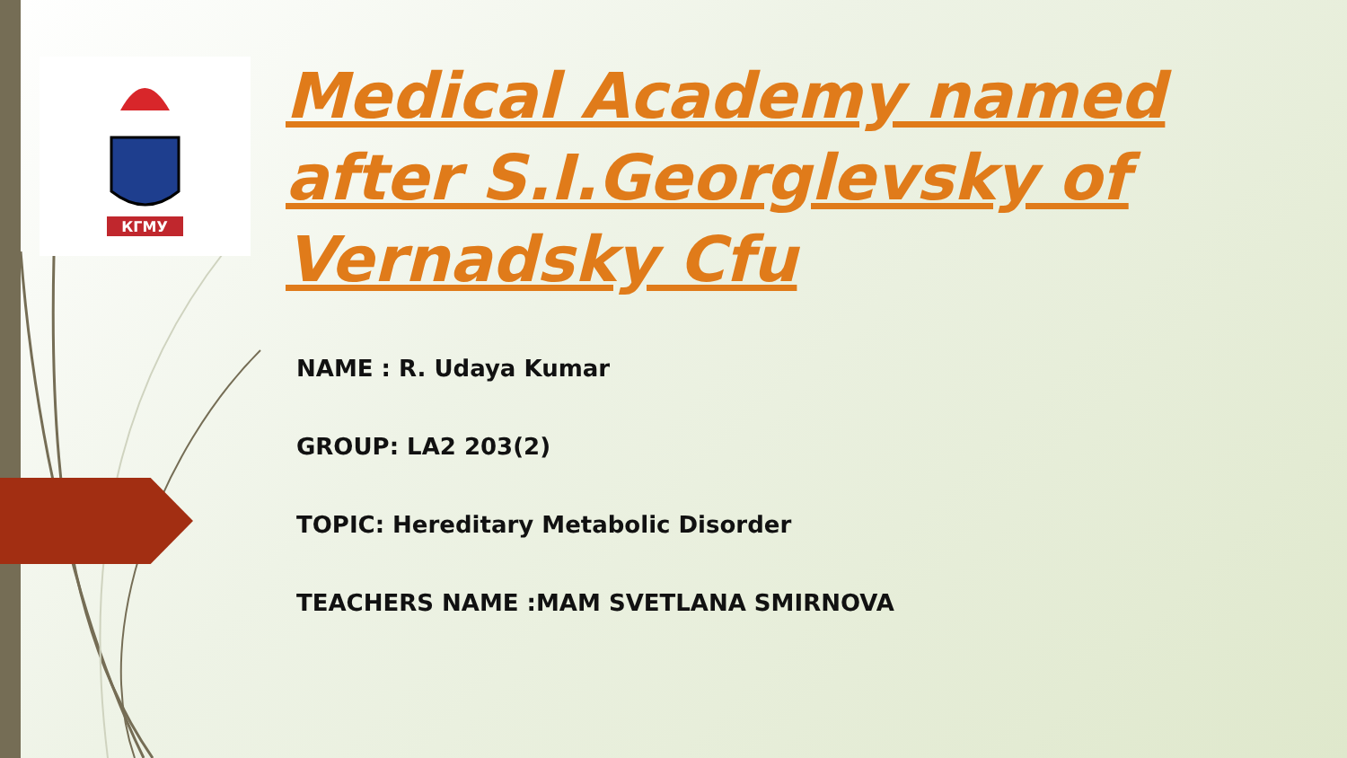КГМУ
Medical Academy named after S.I.Georglevsky of Vernadsky Cfu
NAME : R. Udaya Kumar
GROUP: LA2 203(2)
TOPIC: Hereditary Metabolic Disorder
TEACHERS NAME :MAM SVETLANA SMIRNOVA